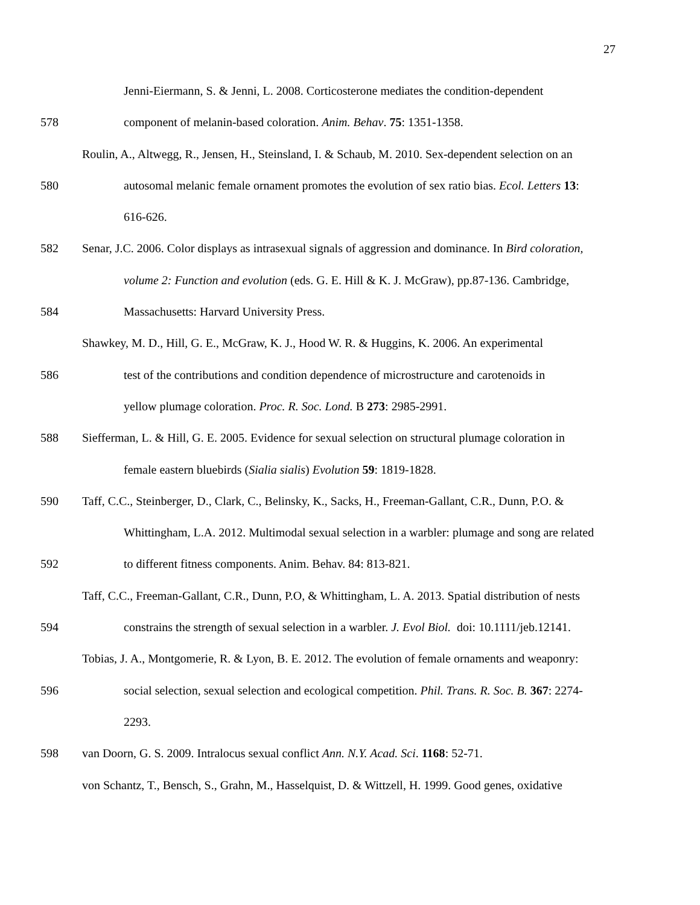27
Jenni-Eiermann, S. & Jenni, L. 2008. Corticosterone mediates the condition-dependent
578 component of melanin-based coloration. Anim. Behav. 75: 1351-1358.
Roulin, A., Altwegg, R., Jensen, H., Steinsland, I. & Schaub, M. 2010. Sex-dependent selection on an
580 autosomal melanic female ornament promotes the evolution of sex ratio bias. Ecol. Letters 13:
616-626.
582 Senar, J.C. 2006. Color displays as intrasexual signals of aggression and dominance. In Bird coloration,
volume 2: Function and evolution (eds. G. E. Hill & K. J. McGraw), pp.87-136. Cambridge,
584 Massachusetts: Harvard University Press.
Shawkey, M. D., Hill, G. E., McGraw, K. J., Hood W. R. & Huggins, K. 2006. An experimental
586 test of the contributions and condition dependence of microstructure and carotenoids in
yellow plumage coloration. Proc. R. Soc. Lond. B 273: 2985-2991.
588 Siefferman, L. & Hill, G. E. 2005. Evidence for sexual selection on structural plumage coloration in
female eastern bluebirds (Sialia sialis) Evolution 59: 1819-1828.
590 Taff, C.C., Steinberger, D., Clark, C., Belinsky, K., Sacks, H., Freeman-Gallant, C.R., Dunn, P.O. &
Whittingham, L.A. 2012. Multimodal sexual selection in a warbler: plumage and song are related
592 to different fitness components. Anim. Behav. 84: 813-821.
Taff, C.C., Freeman-Gallant, C.R., Dunn, P.O, & Whittingham, L. A. 2013. Spatial distribution of nests
594 constrains the strength of sexual selection in a warbler. J. Evol Biol. doi: 10.1111/jeb.12141.
Tobias, J. A., Montgomerie, R. & Lyon, B. E. 2012. The evolution of female ornaments and weaponry:
596 social selection, sexual selection and ecological competition. Phil. Trans. R. Soc. B. 367: 2274-
2293.
598 van Doorn, G. S. 2009. Intralocus sexual conflict Ann. N.Y. Acad. Sci. 1168: 52-71.
von Schantz, T., Bensch, S., Grahn, M., Hasselquist, D. & Wittzell, H. 1999. Good genes, oxidative